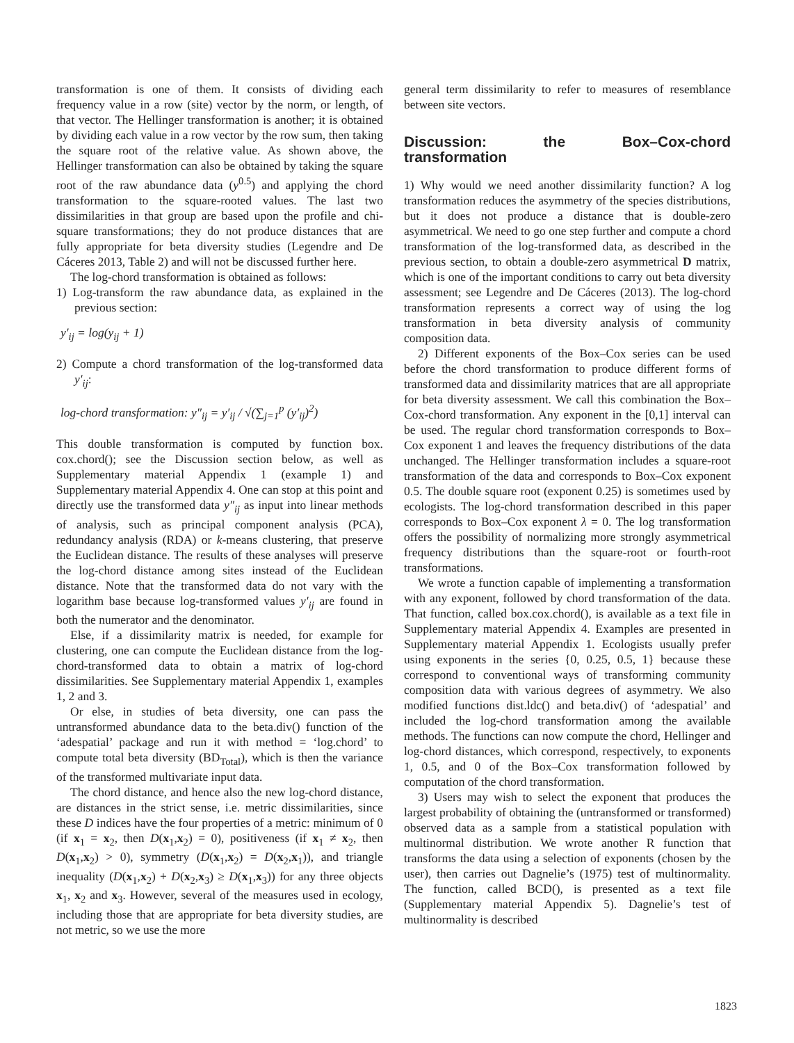transformation is one of them. It consists of dividing each frequency value in a row (site) vector by the norm, or length, of that vector. The Hellinger transformation is another; it is obtained by dividing each value in a row vector by the row sum, then taking the square root of the relative value. As shown above, the Hellinger transformation can also be obtained by taking the square root of the raw abundance data (y<sup>0.5</sup>) and applying the chord transformation to the square-rooted values. The last two dissimilarities in that group are based upon the profile and chi-square transformations; they do not produce distances that are fully appropriate for beta diversity studies (Legendre and De Cáceres 2013, Table 2) and will not be discussed further here.
The log-chord transformation is obtained as follows:
1) Log-transform the raw abundance data, as explained in the previous section:
y′<sub>ij</sub> = log(y<sub>ij</sub> + 1)
2) Compute a chord transformation of the log-transformed data y′<sub>ij</sub>:
log-chord transformation: y″<sub>ij</sub> = y′<sub>ij</sub> / √(∑<sub>j=1</sub><sup>p</sup> (y′<sub>ij</sub>)<sup>2</sup>)
This double transformation is computed by function box. cox.chord(); see the Discussion section below, as well as Supplementary material Appendix 1 (example 1) and Supplementary material Appendix 4. One can stop at this point and directly use the transformed data y″<sub>ij</sub> as input into linear methods of analysis, such as principal component analysis (PCA), redundancy analysis (RDA) or k-means clustering, that preserve the Euclidean distance. The results of these analyses will preserve the log-chord distance among sites instead of the Euclidean distance. Note that the transformed data do not vary with the logarithm base because log-transformed values y′<sub>ij</sub> are found in both the numerator and the denominator.
Else, if a dissimilarity matrix is needed, for example for clustering, one can compute the Euclidean distance from the log-chord-transformed data to obtain a matrix of log-chord dissimilarities. See Supplementary material Appendix 1, examples 1, 2 and 3.
Or else, in studies of beta diversity, one can pass the untransformed abundance data to the beta.div() function of the ‘adespatial’ package and run it with method = ‘log.chord’ to compute total beta diversity (BD<sub>Total</sub>), which is then the variance of the transformed multivariate input data.
The chord distance, and hence also the new log-chord distance, are distances in the strict sense, i.e. metric dissimilarities, since these D indices have the four properties of a metric: minimum of 0 (if x<sub>1</sub> = x<sub>2</sub>, then D(x<sub>1</sub>,x<sub>2</sub>) = 0), positiveness (if x<sub>1</sub> ≠ x<sub>2</sub>, then D(x<sub>1</sub>,x<sub>2</sub>) > 0), symmetry (D(x<sub>1</sub>,x<sub>2</sub>) = D(x<sub>2</sub>,x<sub>1</sub>)), and triangle inequality (D(x<sub>1</sub>,x<sub>2</sub>) + D(x<sub>2</sub>,x<sub>3</sub>) ≥ D(x<sub>1</sub>,x<sub>3</sub>)) for any three objects x<sub>1</sub>, x<sub>2</sub> and x<sub>3</sub>. However, several of the measures used in ecology, including those that are appropriate for beta diversity studies, are not metric, so we use the more
general term dissimilarity to refer to measures of resemblance between site vectors.
Discussion: the Box–Cox-chord transformation
1) Why would we need another dissimilarity function? A log transformation reduces the asymmetry of the species distributions, but it does not produce a distance that is double-zero asymmetrical. We need to go one step further and compute a chord transformation of the log-transformed data, as described in the previous section, to obtain a double-zero asymmetrical D matrix, which is one of the important conditions to carry out beta diversity assessment; see Legendre and De Cáceres (2013). The log-chord transformation represents a correct way of using the log transformation in beta diversity analysis of community composition data.
2) Different exponents of the Box–Cox series can be used before the chord transformation to produce different forms of transformed data and dissimilarity matrices that are all appropriate for beta diversity assessment. We call this combination the Box–Cox-chord transformation. Any exponent in the [0,1] interval can be used. The regular chord transformation corresponds to Box–Cox exponent 1 and leaves the frequency distributions of the data unchanged. The Hellinger transformation includes a square-root transformation of the data and corresponds to Box–Cox exponent 0.5. The double square root (exponent 0.25) is sometimes used by ecologists. The log-chord transformation described in this paper corresponds to Box–Cox exponent λ = 0. The log transformation offers the possibility of normalizing more strongly asymmetrical frequency distributions than the square-root or fourth-root transformations.
We wrote a function capable of implementing a transformation with any exponent, followed by chord transformation of the data. That function, called box.cox.chord(), is available as a text file in Supplementary material Appendix 4. Examples are presented in Supplementary material Appendix 1. Ecologists usually prefer using exponents in the series {0, 0.25, 0.5, 1} because these correspond to conventional ways of transforming community composition data with various degrees of asymmetry. We also modified functions dist.ldc() and beta.div() of ‘adespatial’ and included the log-chord transformation among the available methods. The functions can now compute the chord, Hellinger and log-chord distances, which correspond, respectively, to exponents 1, 0.5, and 0 of the Box–Cox transformation followed by computation of the chord transformation.
3) Users may wish to select the exponent that produces the largest probability of obtaining the (untransformed or transformed) observed data as a sample from a statistical population with multinormal distribution. We wrote another R function that transforms the data using a selection of exponents (chosen by the user), then carries out Dagnelie’s (1975) test of multinormality. The function, called BCD(), is presented as a text file (Supplementary material Appendix 5). Dagnelie’s test of multinormality is described
1823